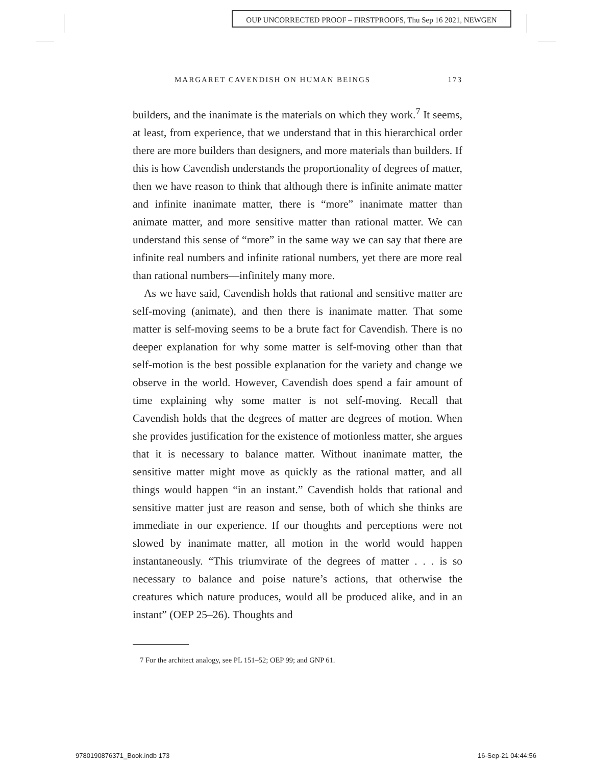OUP UNCORRECTED PROOF – FIRSTPROOFS, Thu Sep 16 2021, NEWGEN
MARGARET CAVENDISH ON HUMAN BEINGS 173
builders, and the inanimate is the materials on which they work.<sup>7</sup> It seems, at least, from experience, that we understand that in this hierarchical order there are more builders than designers, and more materials than builders. If this is how Cavendish understands the proportionality of degrees of matter, then we have reason to think that although there is infinite animate matter and infinite inanimate matter, there is “more” inanimate matter than animate matter, and more sensitive matter than rational matter. We can understand this sense of “more” in the same way we can say that there are infinite real numbers and infinite rational numbers, yet there are more real than rational numbers—infinitely many more.
As we have said, Cavendish holds that rational and sensitive matter are self-moving (animate), and then there is inanimate matter. That some matter is self-moving seems to be a brute fact for Cavendish. There is no deeper explanation for why some matter is self-moving other than that self-motion is the best possible explanation for the variety and change we observe in the world. However, Cavendish does spend a fair amount of time explaining why some matter is not self-moving. Recall that Cavendish holds that the degrees of matter are degrees of motion. When she provides justification for the existence of motionless matter, she argues that it is necessary to balance matter. Without inanimate matter, the sensitive matter might move as quickly as the rational matter, and all things would happen “in an instant.” Cavendish holds that rational and sensitive matter just are reason and sense, both of which she thinks are immediate in our experience. If our thoughts and perceptions were not slowed by inanimate matter, all motion in the world would happen instantaneously. “This triumvirate of the degrees of matter . . . is so necessary to balance and poise nature’s actions, that otherwise the creatures which nature produces, would all be produced alike, and in an instant” (OEP 25–26). Thoughts and
7 For the architect analogy, see PL 151–52; OEP 99; and GNP 61.
9780190876371_Book.indb 173 16-Sep-21 04:44:56